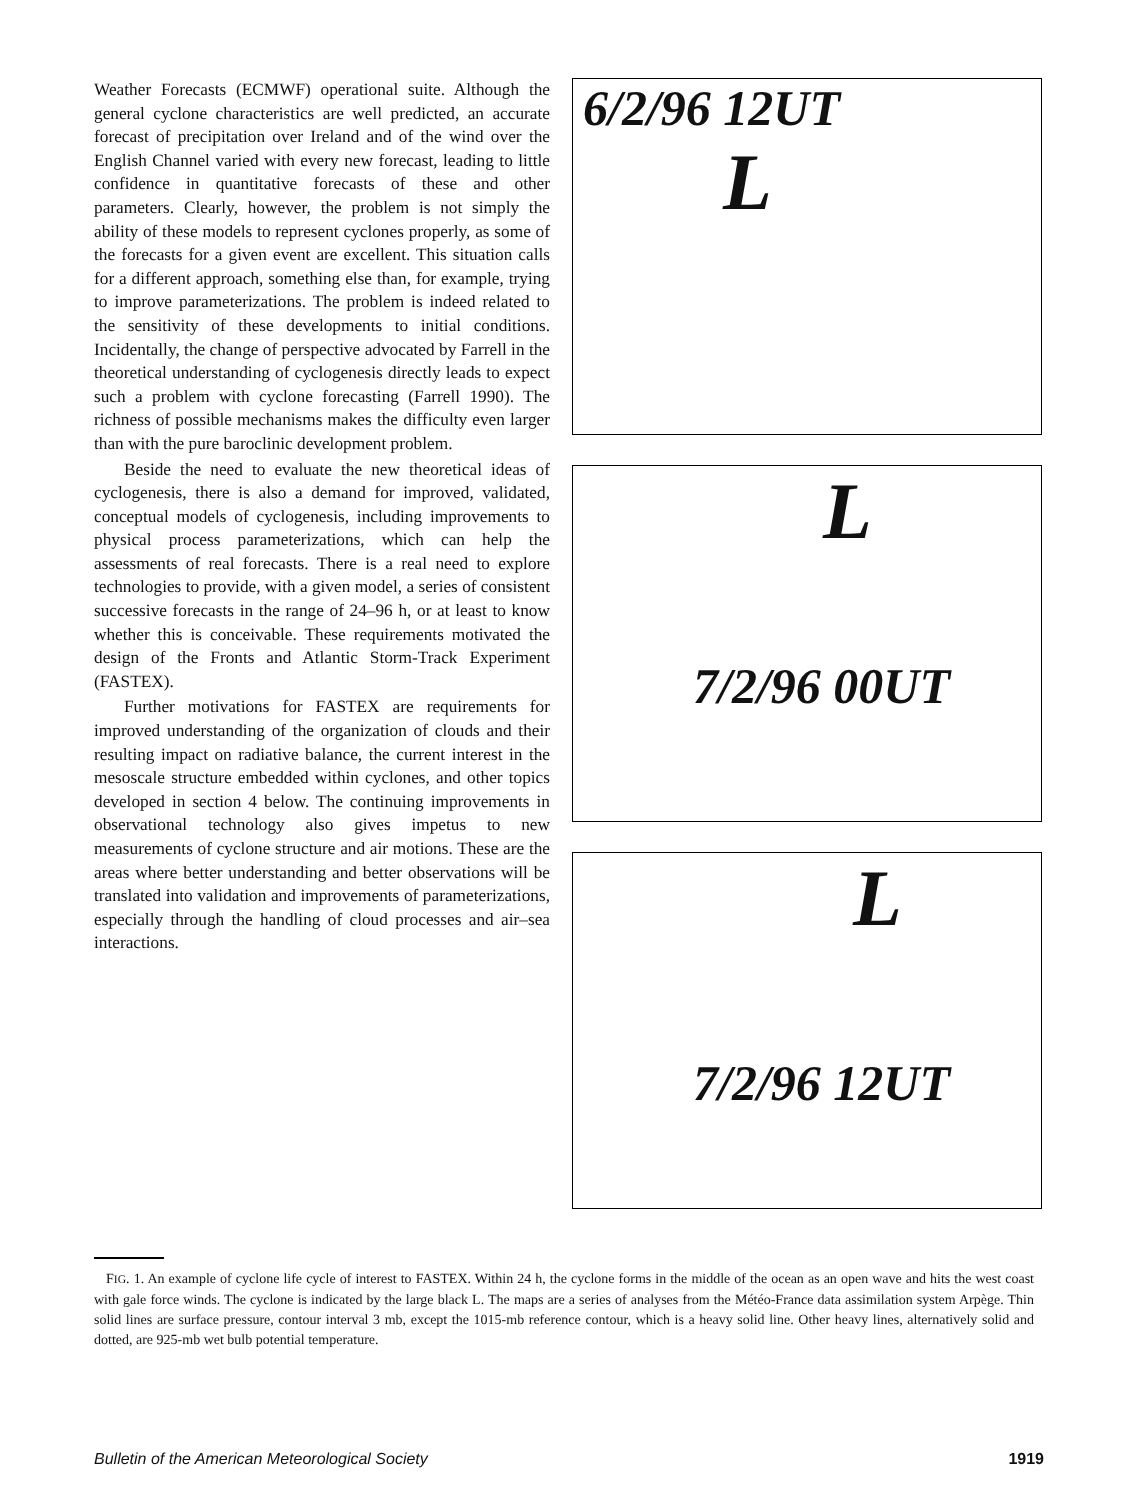Weather Forecasts (ECMWF) operational suite. Although the general cyclone characteristics are well predicted, an accurate forecast of precipitation over Ireland and of the wind over the English Channel varied with every new forecast, leading to little confidence in quantitative forecasts of these and other parameters. Clearly, however, the problem is not simply the ability of these models to represent cyclones properly, as some of the forecasts for a given event are excellent. This situation calls for a different approach, something else than, for example, trying to improve parameterizations. The problem is indeed related to the sensitivity of these developments to initial conditions. Incidentally, the change of perspective advocated by Farrell in the theoretical understanding of cyclogenesis directly leads to expect such a problem with cyclone forecasting (Farrell 1990). The richness of possible mechanisms makes the difficulty even larger than with the pure baroclinic development problem.
Beside the need to evaluate the new theoretical ideas of cyclogenesis, there is also a demand for improved, validated, conceptual models of cyclogenesis, including improvements to physical process parameterizations, which can help the assessments of real forecasts. There is a real need to explore technologies to provide, with a given model, a series of consistent successive forecasts in the range of 24–96 h, or at least to know whether this is conceivable. These requirements motivated the design of the Fronts and Atlantic Storm-Track Experiment (FASTEX).
Further motivations for FASTEX are requirements for improved understanding of the organization of clouds and their resulting impact on radiative balance, the current interest in the mesoscale structure embedded within cyclones, and other topics developed in section 4 below. The continuing improvements in observational technology also gives impetus to new measurements of cyclone structure and air motions. These are the areas where better understanding and better observations will be translated into validation and improvements of parameterizations, especially through the handling of cloud processes and air–sea interactions.
6/2/96 12UT
L
L
7/2/96 00UT
L
7/2/96 12UT
FIG. 1. An example of cyclone life cycle of interest to FASTEX. Within 24 h, the cyclone forms in the middle of the ocean as an open wave and hits the west coast with gale force winds. The cyclone is indicated by the large black L. The maps are a series of analyses from the Météo-France data assimilation system Arpège. Thin solid lines are surface pressure, contour interval 3 mb, except the 1015-mb reference contour, which is a heavy solid line. Other heavy lines, alternatively solid and dotted, are 925-mb wet bulb potential temperature.
Bulletin of the American Meteorological Society 1919